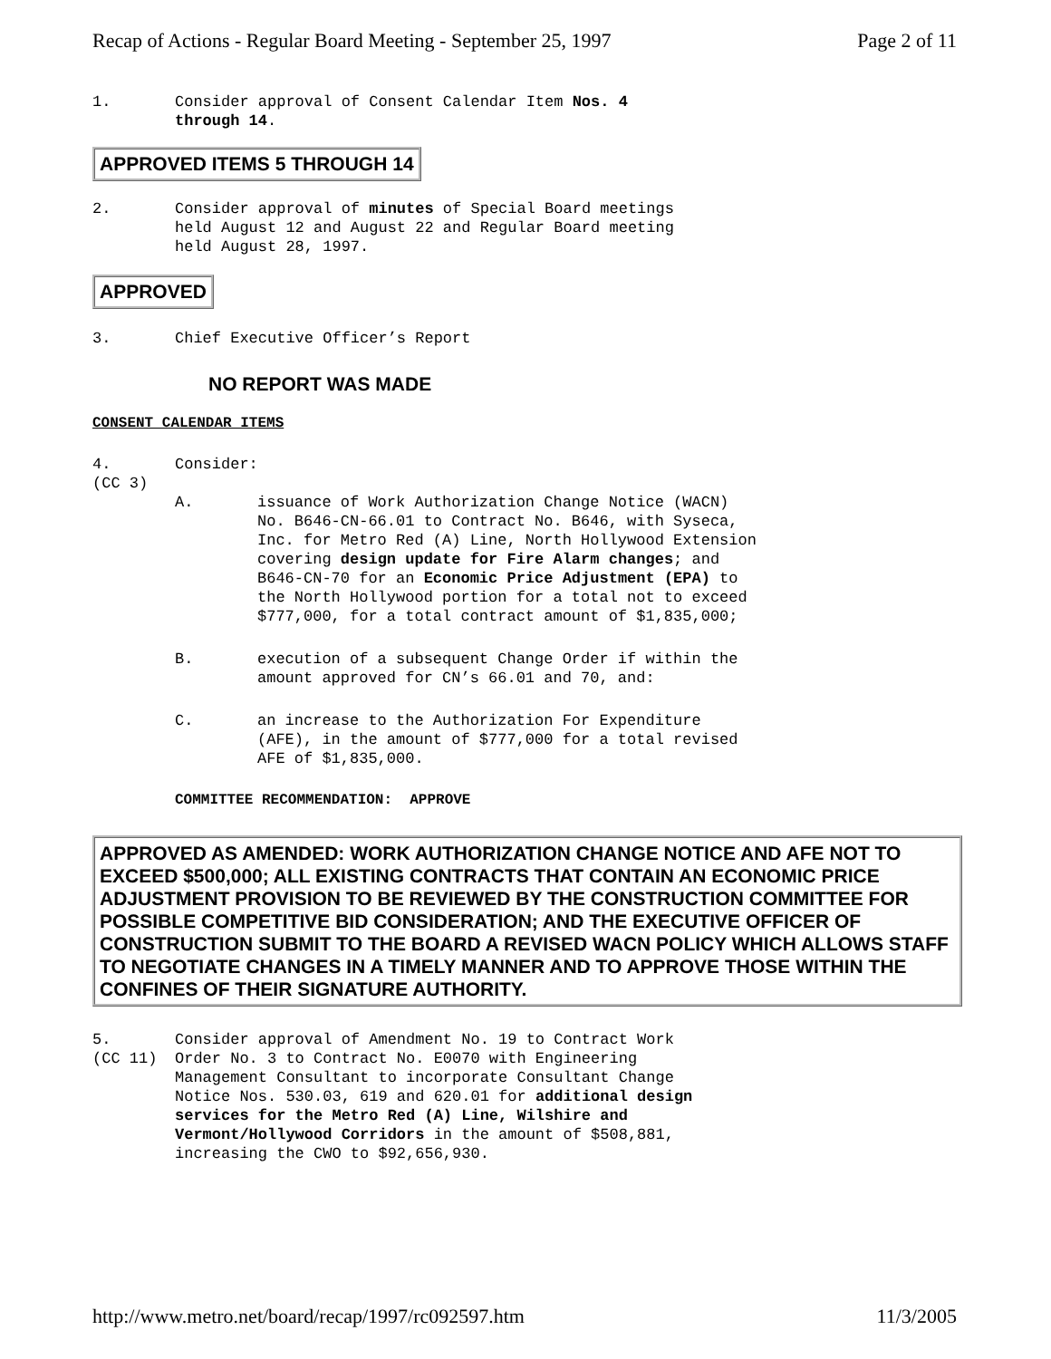Recap of Actions - Regular Board Meeting - September 25, 1997 Page 2 of 11
1.
Consider approval of Consent Calendar Item Nos. 4
through 14.
APPROVED ITEMS 5 THROUGH 14
2.
Consider approval of minutes of Special Board meetings
held August 12 and August 22 and Regular Board meeting
held August 28, 1997.
APPROVED
3.
Chief Executive Officer’s Report
NO REPORT WAS MADE
CONSENT CALENDAR ITEMS
4. (CC 3)
Consider:
A. issuance of Work Authorization Change Notice (WACN)
No. B646-CN-66.01 to Contract No. B646, with Syseca,
Inc. for Metro Red (A) Line, North Hollywood Extension
covering design update for Fire Alarm changes; and
B646-CN-70 for an Economic Price Adjustment (EPA) to
the North Hollywood portion for a total not to exceed
$777,000, for a total contract amount of $1,835,000;
B. execution of a subsequent Change Order if within the
amount approved for CN’s 66.01 and 70, and:
C. an increase to the Authorization For Expenditure
(AFE), in the amount of $777,000 for a total revised
AFE of $1,835,000.
COMMITTEE RECOMMENDATION: APPROVE
APPROVED AS AMENDED: WORK AUTHORIZATION CHANGE NOTICE AND AFE NOT TO EXCEED $500,000; ALL EXISTING CONTRACTS THAT CONTAIN AN ECONOMIC PRICE ADJUSTMENT PROVISION TO BE REVIEWED BY THE CONSTRUCTION COMMITTEE FOR POSSIBLE COMPETITIVE BID CONSIDERATION; AND THE EXECUTIVE OFFICER OF CONSTRUCTION SUBMIT TO THE BOARD A REVISED WACN POLICY WHICH ALLOWS STAFF TO NEGOTIATE CHANGES IN A TIMELY MANNER AND TO APPROVE THOSE WITHIN THE CONFINES OF THEIR SIGNATURE AUTHORITY.
5. (CC 11)
Consider approval of Amendment No. 19 to Contract Work
Order No. 3 to Contract No. E0070 with Engineering
Management Consultant to incorporate Consultant Change
Notice Nos. 530.03, 619 and 620.01 for additional design
services for the Metro Red (A) Line, Wilshire and
Vermont/Hollywood Corridors in the amount of $508,881,
increasing the CWO to $92,656,930.
http://www.metro.net/board/recap/1997/rc092597.htm 11/3/2005